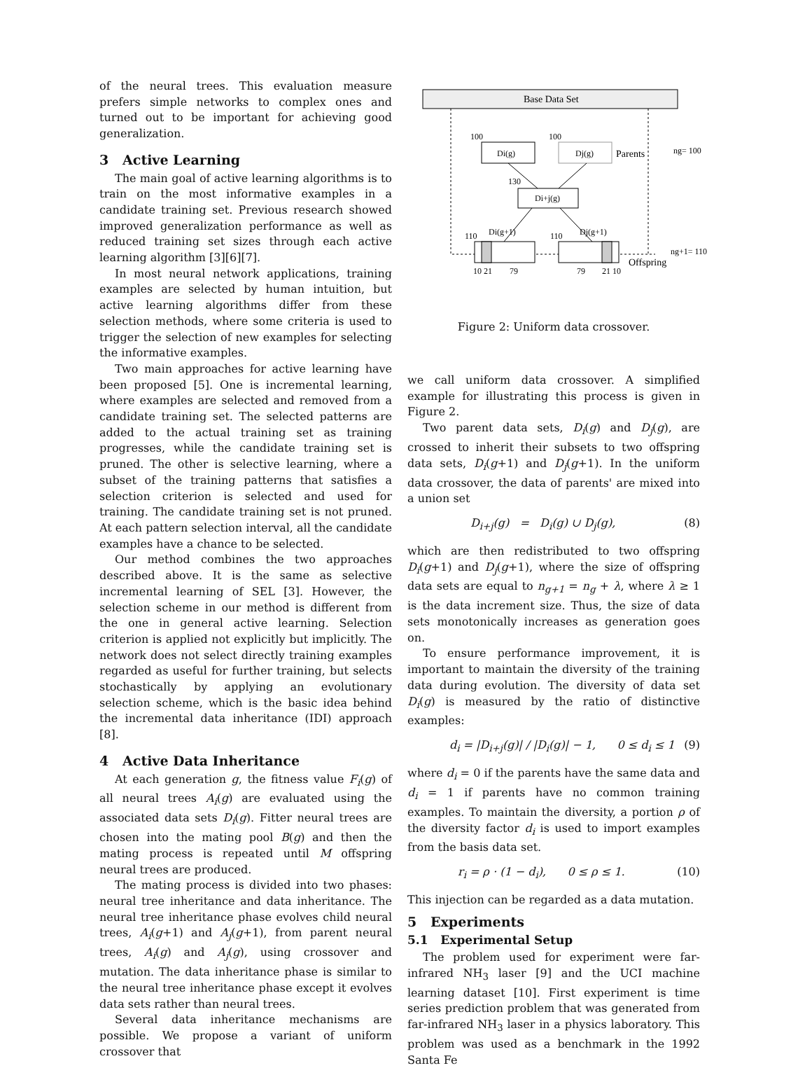of the neural trees. This evaluation measure prefers simple networks to complex ones and turned out to be important for achieving good generalization.
3 Active Learning
The main goal of active learning algorithms is to train on the most informative examples in a candidate training set. Previous research showed improved generalization performance as well as reduced training set sizes through each active learning algorithm [3][6][7].
In most neural network applications, training examples are selected by human intuition, but active learning algorithms differ from these selection methods, where some criteria is used to trigger the selection of new examples for selecting the informative examples.
Two main approaches for active learning have been proposed [5]. One is incremental learning, where examples are selected and removed from a candidate training set. The selected patterns are added to the actual training set as training progresses, while the candidate training set is pruned. The other is selective learning, where a subset of the training patterns that satisfies a selection criterion is selected and used for training. The candidate training set is not pruned. At each pattern selection interval, all the candidate examples have a chance to be selected.
Our method combines the two approaches described above. It is the same as selective incremental learning of SEL [3]. However, the selection scheme in our method is different from the one in general active learning. Selection criterion is applied not explicitly but implicitly. The network does not select directly training examples regarded as useful for further training, but selects stochastically by applying an evolutionary selection scheme, which is the basic idea behind the incremental data inheritance (IDI) approach [8].
4 Active Data Inheritance
At each generation g, the fitness value F<sub>i</sub>(g) of all neural trees A<sub>i</sub>(g) are evaluated using the associated data sets D<sub>i</sub>(g). Fitter neural trees are chosen into the mating pool B(g) and then the mating process is repeated until M offspring neural trees are produced.
The mating process is divided into two phases: neural tree inheritance and data inheritance. The neural tree inheritance phase evolves child neural trees, A<sub>i</sub>(g+1) and A<sub>j</sub>(g+1), from parent neural trees, A<sub>i</sub>(g) and A<sub>j</sub>(g), using crossover and mutation. The data inheritance phase is similar to the neural tree inheritance phase except it evolves data sets rather than neural trees.
Several data inheritance mechanisms are possible. We propose a variant of uniform crossover that
Base Data Set
100
100
Di(g)
Dj(g)
Parents
ng= 100
130
Di+j(g)
110
Di(g+1)
110
Dj(g+1)
ng+1= 110
Offspring
10 21
79
79
21 10
Figure 2: Uniform data crossover.
we call uniform data crossover. A simplified example for illustrating this process is given in Figure 2.
Two parent data sets, D<sub>i</sub>(g) and D<sub>j</sub>(g), are crossed to inherit their subsets to two offspring data sets, D<sub>i</sub>(g+1) and D<sub>j</sub>(g+1). In the uniform data crossover, the data of parents' are mixed into a union set
D<sub>i+j</sub>(g) = D<sub>i</sub>(g) ∪ D<sub>j</sub>(g), (8)
which are then redistributed to two offspring D<sub>i</sub>(g+1) and D<sub>j</sub>(g+1), where the size of offspring data sets are equal to n<sub>g+1</sub> = n<sub>g</sub> + λ, where λ ≥ 1 is the data increment size. Thus, the size of data sets monotonically increases as generation goes on.
To ensure performance improvement, it is important to maintain the diversity of the training data during evolution. The diversity of data set D<sub>i</sub>(g) is measured by the ratio of distinctive examples:
d<sub>i</sub> = |D<sub>i+j</sub>(g)| / |D<sub>i</sub>(g)| − 1, 0 ≤ d<sub>i</sub> ≤ 1 (9)
where d<sub>i</sub> = 0 if the parents have the same data and d<sub>i</sub> = 1 if parents have no common training examples. To maintain the diversity, a portion ρ of the diversity factor d<sub>i</sub> is used to import examples from the basis data set.
r<sub>i</sub> = ρ · (1 − d<sub>i</sub>), 0 ≤ ρ ≤ 1. (10)
This injection can be regarded as a data mutation.
5 Experiments
5.1 Experimental Setup
The problem used for experiment were far-infrared NH<sub>3</sub> laser [9] and the UCI machine learning dataset [10]. First experiment is time series prediction problem that was generated from far-infrared NH<sub>3</sub> laser in a physics laboratory. This problem was used as a benchmark in the 1992 Santa Fe